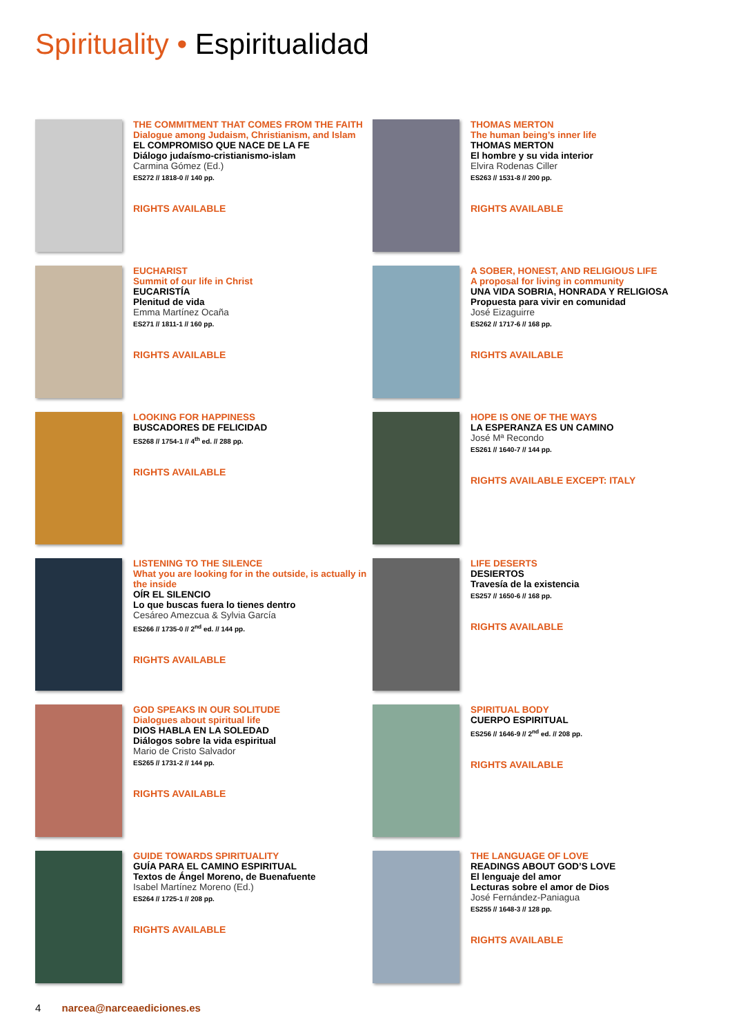Spirituality • Espiritualidad
THE COMMITMENT THAT COMES FROM THE FAITH
Dialogue among Judaism, Christianism, and Islam
EL COMPROMISO QUE NACE DE LA FE
Diálogo judaísmo-cristianismo-islam
Carmina Gómez (Ed.)
ES272 // 1818-0 // 140 pp.
RIGHTS AVAILABLE
THOMAS MERTON
The human being’s inner life
THOMAS MERTON
El hombre y su vida interior
Elvira Rodenas Ciller
ES263 // 1531-8 // 200 pp.
RIGHTS AVAILABLE
EUCHARIST
Summit of our life in Christ
EUCARISTÍA
Plenitud de vida
Emma Martínez Ocaña
ES271 // 1811-1 // 160 pp.
RIGHTS AVAILABLE
A SOBER, HONEST, AND RELIGIOUS LIFE
A proposal for living in community
UNA VIDA SOBRIA, HONRADA Y RELIGIOSA
Propuesta para vivir en comunidad
José Eizaguirre
ES262 // 1717-6 // 168 pp.
RIGHTS AVAILABLE
LOOKING FOR HAPPINESS
BUSCADORES DE FELICIDAD
ES268 // 1754-1 // 4<sup>th</sup> ed. // 288 pp.
RIGHTS AVAILABLE
HOPE IS ONE OF THE WAYS
LA ESPERANZA ES UN CAMINO
José Mª Recondo
ES261 // 1640-7 // 144 pp.
RIGHTS AVAILABLE EXCEPT: ITALY
LISTENING TO THE SILENCE
What you are looking for in the outside, is actually in the inside
OÍR EL SILENCIO
Lo que buscas fuera lo tienes dentro
Cesáreo Amezcua & Sylvia García
ES266 // 1735-0 // 2<sup>nd</sup> ed. // 144 pp.
RIGHTS AVAILABLE
LIFE DESERTS
DESIERTOS
Travesía de la existencia
ES257 // 1650-6 // 168 pp.
RIGHTS AVAILABLE
GOD SPEAKS IN OUR SOLITUDE
Dialogues about spiritual life
DIOS HABLA EN LA SOLEDAD
Diálogos sobre la vida espiritual
Mario de Cristo Salvador
ES265 // 1731-2 // 144 pp.
RIGHTS AVAILABLE
SPIRITUAL BODY
CUERPO ESPIRITUAL
ES256 // 1646-9 // 2<sup>nd</sup> ed. // 208 pp.
RIGHTS AVAILABLE
GUIDE TOWARDS SPIRITUALITY
GUÍA PARA EL CAMINO ESPIRITUAL
Textos de Ángel Moreno, de Buenafuente
Isabel Martínez Moreno (Ed.)
ES264 // 1725-1 // 208 pp.
RIGHTS AVAILABLE
THE LANGUAGE OF LOVE
READINGS ABOUT GOD’S LOVE
El lenguaje del amor
Lecturas sobre el amor de Dios
José Fernández-Paniagua
ES255 // 1648-3 // 128 pp.
RIGHTS AVAILABLE
4 narcea@narceaediciones.es